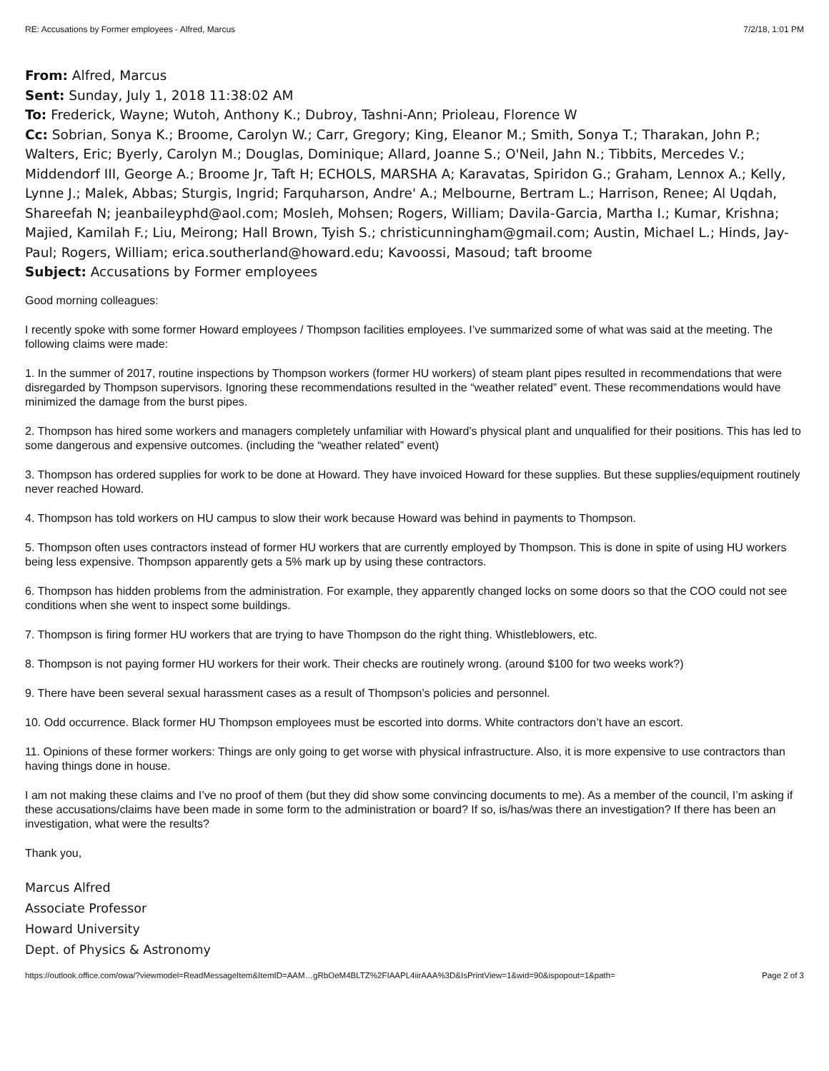RE: Accusations by Former employees - Alfred, Marcus 7/2/18, 1:01 PM
From: Alfred, Marcus
Sent: Sunday, July 1, 2018 11:38:02 AM
To: Frederick, Wayne; Wutoh, Anthony K.; Dubroy, Tashni-Ann; Prioleau, Florence W
Cc: Sobrian, Sonya K.; Broome, Carolyn W.; Carr, Gregory; King, Eleanor M.; Smith, Sonya T.; Tharakan, John P.; Walters, Eric; Byerly, Carolyn M.; Douglas, Dominique; Allard, Joanne S.; O'Neil, Jahn N.; Tibbits, Mercedes V.; Middendorf III, George A.; Broome Jr, Taft H; ECHOLS, MARSHA A; Karavatas, Spiridon G.; Graham, Lennox A.; Kelly, Lynne J.; Malek, Abbas; Sturgis, Ingrid; Farquharson, Andre' A.; Melbourne, Bertram L.; Harrison, Renee; Al Uqdah, Shareefah N; jeanbaileyphd@aol.com; Mosleh, Mohsen; Rogers, William; Davila-Garcia, Martha I.; Kumar, Krishna; Majied, Kamilah F.; Liu, Meirong; Hall Brown, Tyish S.; christicunningham@gmail.com; Austin, Michael L.; Hinds, Jay-Paul; Rogers, William; erica.southerland@howard.edu; Kavoossi, Masoud; taft broome
Subject: Accusations by Former employees
Good morning colleagues:
I recently spoke with some former Howard employees / Thompson facilities employees. I’ve summarized some of what was said at the meeting. The following claims were made:
1. In the summer of 2017, routine inspections by Thompson workers (former HU workers) of steam plant pipes resulted in recommendations that were disregarded by Thompson supervisors. Ignoring these recommendations resulted in the “weather related” event. These recommendations would have minimized the damage from the burst pipes.
2. Thompson has hired some workers and managers completely unfamiliar with Howard’s physical plant and unqualified for their positions. This has led to some dangerous and expensive outcomes. (including the “weather related” event)
3. Thompson has ordered supplies for work to be done at Howard. They have invoiced Howard for these supplies. But these supplies/equipment routinely never reached Howard.
4. Thompson has told workers on HU campus to slow their work because Howard was behind in payments to Thompson.
5. Thompson often uses contractors instead of former HU workers that are currently employed by Thompson. This is done in spite of using HU workers being less expensive. Thompson apparently gets a 5% mark up by using these contractors.
6. Thompson has hidden problems from the administration. For example, they apparently changed locks on some doors so that the COO could not see conditions when she went to inspect some buildings.
7. Thompson is firing former HU workers that are trying to have Thompson do the right thing. Whistleblowers, etc.
8. Thompson is not paying former HU workers for their work. Their checks are routinely wrong. (around $100 for two weeks work?)
9. There have been several sexual harassment cases as a result of Thompson’s policies and personnel.
10. Odd occurrence. Black former HU Thompson employees must be escorted into dorms. White contractors don’t have an escort.
11. Opinions of these former workers: Things are only going to get worse with physical infrastructure. Also, it is more expensive to use contractors than having things done in house.
I am not making these claims and I’ve no proof of them (but they did show some convincing documents to me). As a member of the council, I’m asking if these accusations/claims have been made in some form to the administration or board? If so, is/has/was there an investigation? If there has been an investigation, what were the results?
Thank you,
Marcus Alfred
Associate Professor
Howard University
Dept. of Physics & Astronomy
https://outlook.office.com/owa/?viewmodel=ReadMessageItem&ItemID=AAM…gRbOeM4BLTZ%2FIAAPL4iirAAA%3D&IsPrintView=1&wid=90&ispopout=1&path= Page 2 of 3